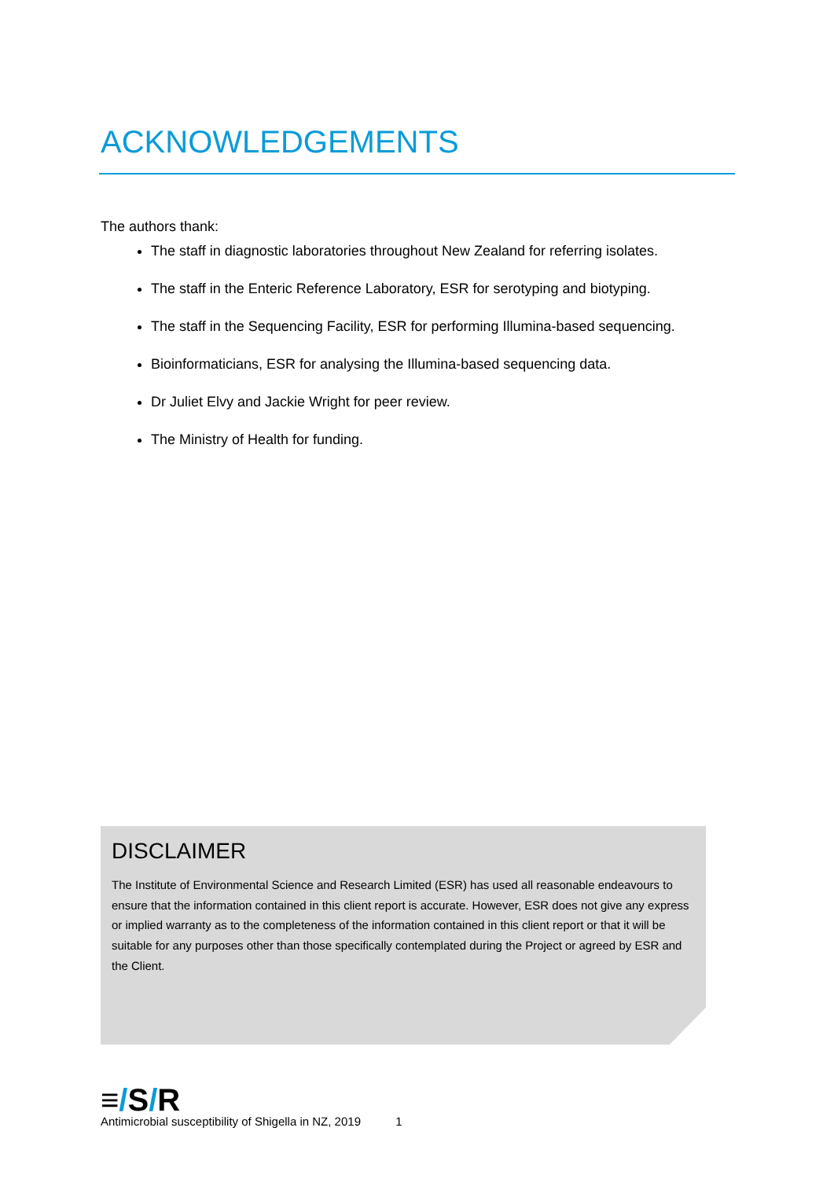ACKNOWLEDGEMENTS
The authors thank:
The staff in diagnostic laboratories throughout New Zealand for referring isolates.
The staff in the Enteric Reference Laboratory, ESR for serotyping and biotyping.
The staff in the Sequencing Facility, ESR for performing Illumina-based sequencing.
Bioinformaticians, ESR for analysing the Illumina-based sequencing data.
Dr Juliet Elvy and Jackie Wright for peer review.
The Ministry of Health for funding.
DISCLAIMER
The Institute of Environmental Science and Research Limited (ESR) has used all reasonable endeavours to ensure that the information contained in this client report is accurate. However, ESR does not give any express or implied warranty as to the completeness of the information contained in this client report or that it will be suitable for any purposes other than those specifically contemplated during the Project or agreed by ESR and the Client.
≡/S/R
Antimicrobial susceptibility of Shigella in NZ, 2019 1